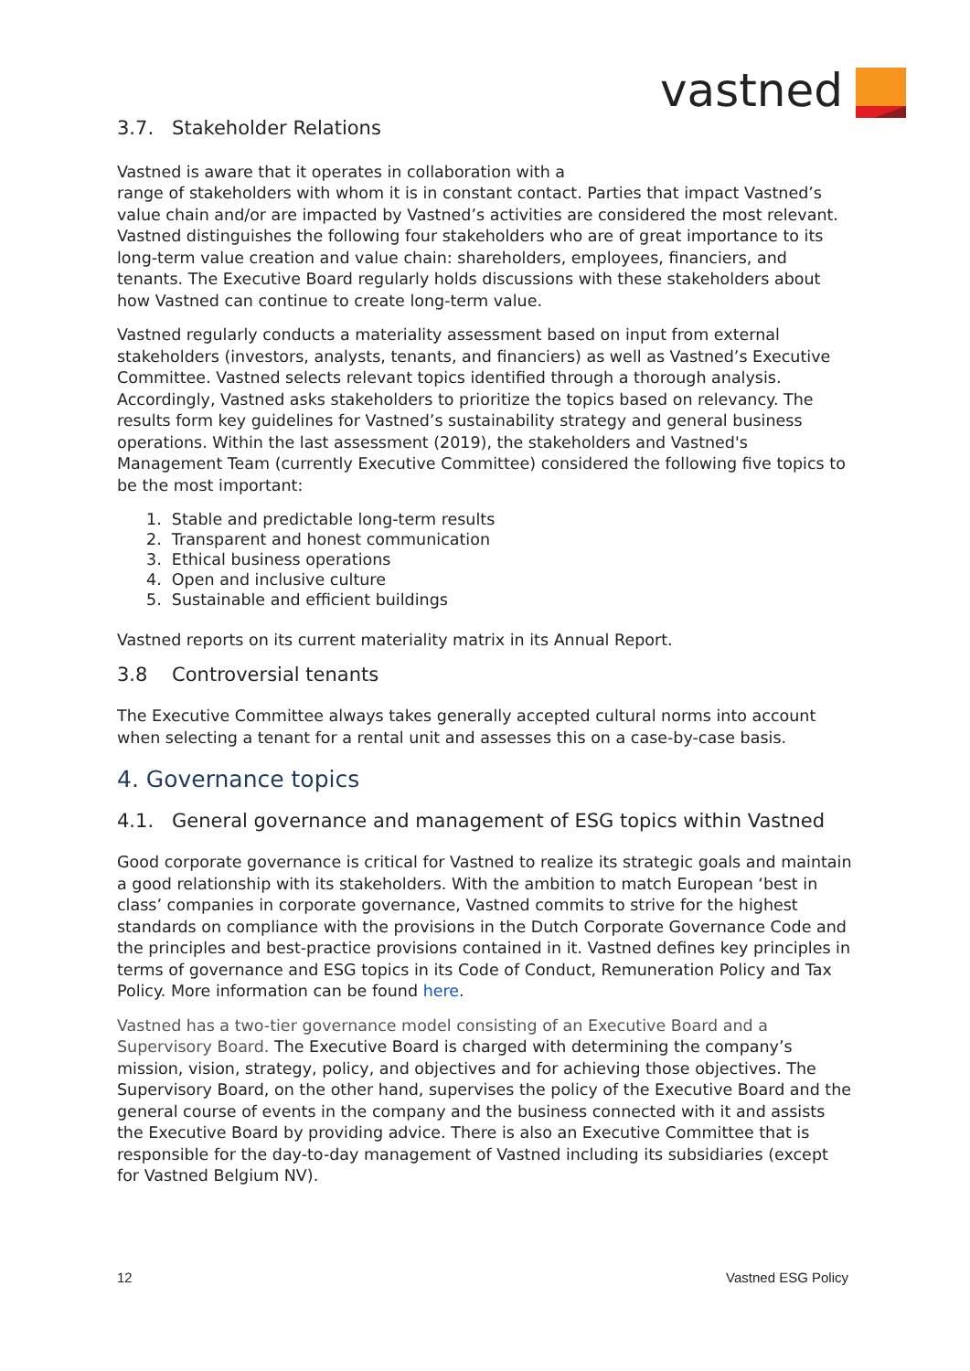vastned
3.7. Stakeholder Relations
Vastned is aware that it operates in collaboration with a
range of stakeholders with whom it is in constant contact. Parties that impact Vastned’s value chain and/or are impacted by Vastned’s activities are considered the most relevant. Vastned distinguishes the following four stakeholders who are of great importance to its long-term value creation and value chain: shareholders, employees, financiers, and tenants. The Executive Board regularly holds discussions with these stakeholders about how Vastned can continue to create long-term value.
Vastned regularly conducts a materiality assessment based on input from external stakeholders (investors, analysts, tenants, and financiers) as well as Vastned’s Executive Committee. Vastned selects relevant topics identified through a thorough analysis. Accordingly, Vastned asks stakeholders to prioritize the topics based on relevancy. The results form key guidelines for Vastned’s sustainability strategy and general business operations. Within the last assessment (2019), the stakeholders and Vastned's Management Team (currently Executive Committee) considered the following five topics to be the most important:
1. Stable and predictable long-term results
2. Transparent and honest communication
3. Ethical business operations
4. Open and inclusive culture
5. Sustainable and efficient buildings
Vastned reports on its current materiality matrix in its Annual Report.
3.8 Controversial tenants
The Executive Committee always takes generally accepted cultural norms into account when selecting a tenant for a rental unit and assesses this on a case-by-case basis.
4. Governance topics
4.1. General governance and management of ESG topics within Vastned
Good corporate governance is critical for Vastned to realize its strategic goals and maintain a good relationship with its stakeholders. With the ambition to match European ‘best in class’ companies in corporate governance, Vastned commits to strive for the highest standards on compliance with the provisions in the Dutch Corporate Governance Code and the principles and best-practice provisions contained in it. Vastned defines key principles in terms of governance and ESG topics in its Code of Conduct, Remuneration Policy and Tax Policy. More information can be found here.
Vastned has a two-tier governance model consisting of an Executive Board and a Supervisory Board. The Executive Board is charged with determining the company’s mission, vision, strategy, policy, and objectives and for achieving those objectives. The Supervisory Board, on the other hand, supervises the policy of the Executive Board and the general course of events in the company and the business connected with it and assists the Executive Board by providing advice. There is also an Executive Committee that is responsible for the day-to-day management of Vastned including its subsidiaries (except for Vastned Belgium NV).
12 Vastned ESG Policy